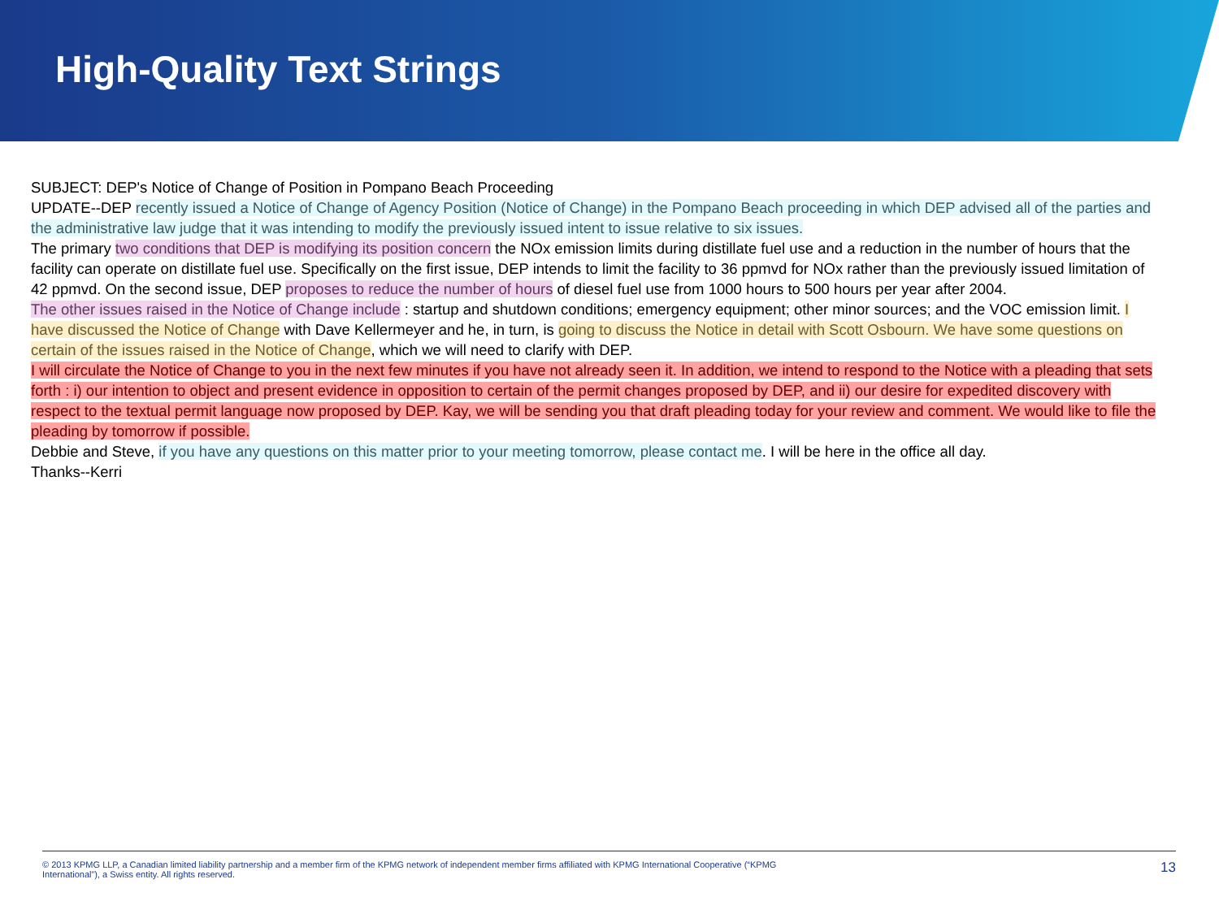High-Quality Text Strings
SUBJECT: DEP's Notice of Change of Position in Pompano Beach Proceeding
UPDATE--DEP recently issued a Notice of Change of Agency Position (Notice of Change) in the Pompano Beach proceeding in which DEP advised all of the parties and the administrative law judge that it was intending to modify the previously issued intent to issue relative to six issues.
The primary two conditions that DEP is modifying its position concern the NOx emission limits during distillate fuel use and a reduction in the number of hours that the facility can operate on distillate fuel use. Specifically on the first issue, DEP intends to limit the facility to 36 ppmvd for NOx rather than the previously issued limitation of 42 ppmvd. On the second issue, DEP proposes to reduce the number of hours of diesel fuel use from 1000 hours to 500 hours per year after 2004.
The other issues raised in the Notice of Change include : startup and shutdown conditions; emergency equipment; other minor sources; and the VOC emission limit. I have discussed the Notice of Change with Dave Kellermeyer and he, in turn, is going to discuss the Notice in detail with Scott Osbourn. We have some questions on certain of the issues raised in the Notice of Change, which we will need to clarify with DEP.
I will circulate the Notice of Change to you in the next few minutes if you have not already seen it. In addition, we intend to respond to the Notice with a pleading that sets forth : i) our intention to object and present evidence in opposition to certain of the permit changes proposed by DEP, and ii) our desire for expedited discovery with respect to the textual permit language now proposed by DEP. Kay, we will be sending you that draft pleading today for your review and comment. We would like to file the pleading by tomorrow if possible.
Debbie and Steve, if you have any questions on this matter prior to your meeting tomorrow, please contact me. I will be here in the office all day.
Thanks--Kerri
© 2013 KPMG LLP, a Canadian limited liability partnership and a member firm of the KPMG network of independent member firms affiliated with KPMG International Cooperative (“KPMG International”), a Swiss entity. All rights reserved.
13